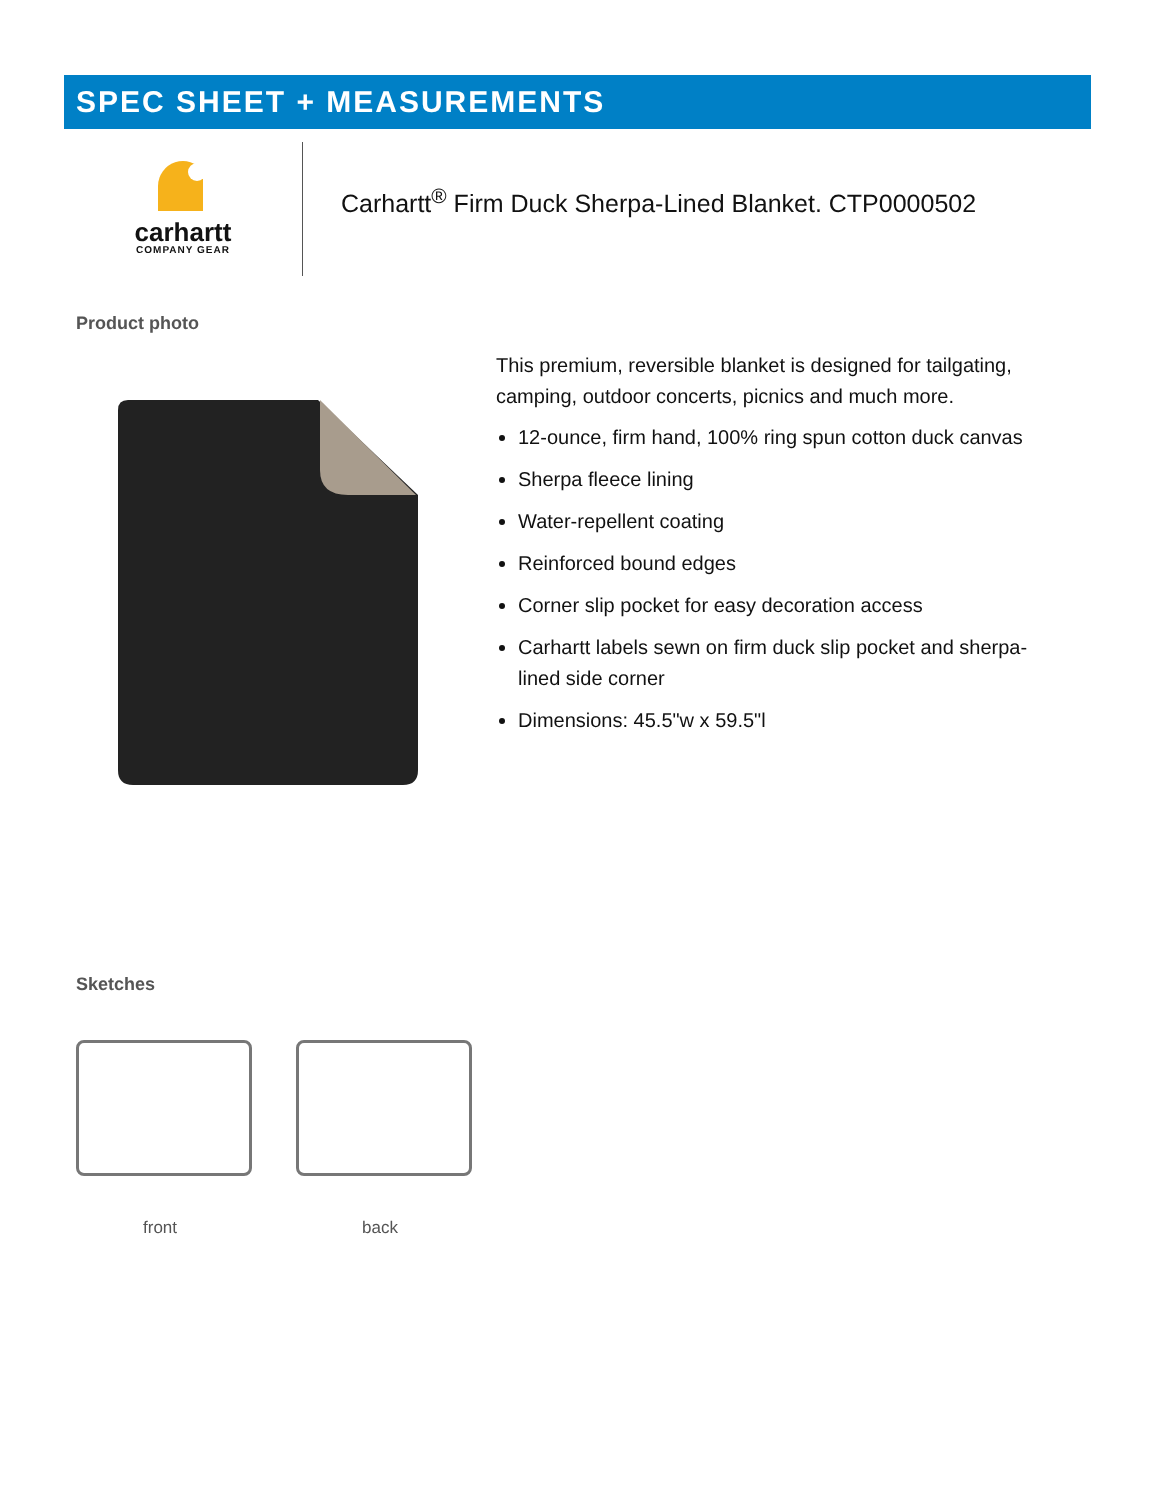SPEC SHEET + MEASUREMENTS
carhartt
COMPANY GEAR
Carhartt<sup>®</sup> Firm Duck Sherpa-Lined Blanket. CTP0000502
Product photo
This premium, reversible blanket is designed for tailgating, camping, outdoor concerts, picnics and much more.
12-ounce, firm hand, 100% ring spun cotton duck canvas
Sherpa fleece lining
Water-repellent coating
Reinforced bound edges
Corner slip pocket for easy decoration access
Carhartt labels sewn on firm duck slip pocket and sherpa-lined side corner
Dimensions: 45.5"w x 59.5"l
Sketches
front back